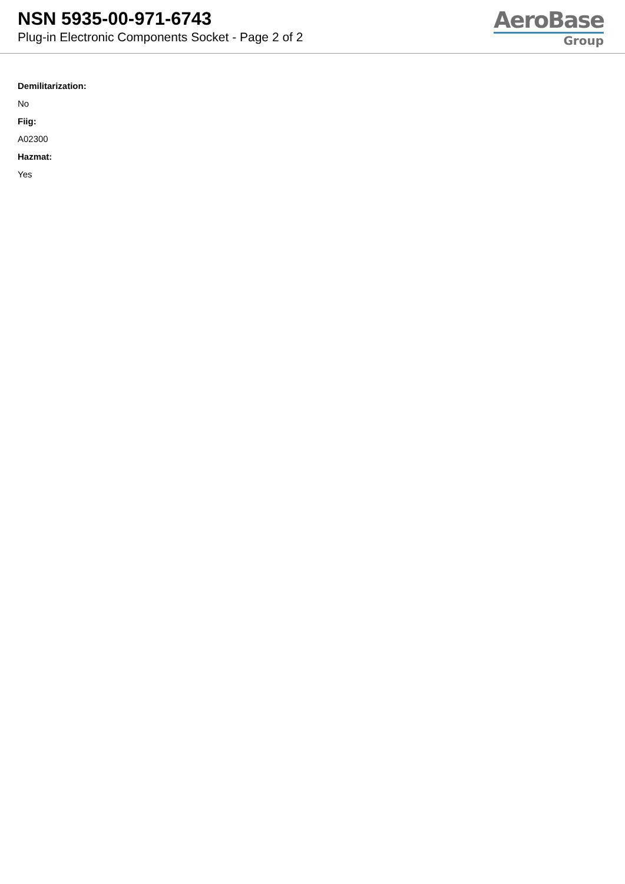NSN 5935-00-971-6743
Plug-in Electronic Components Socket - Page 2 of 2
AeroBase
Group
Demilitarization:
No
Fiig:
A02300
Hazmat:
Yes